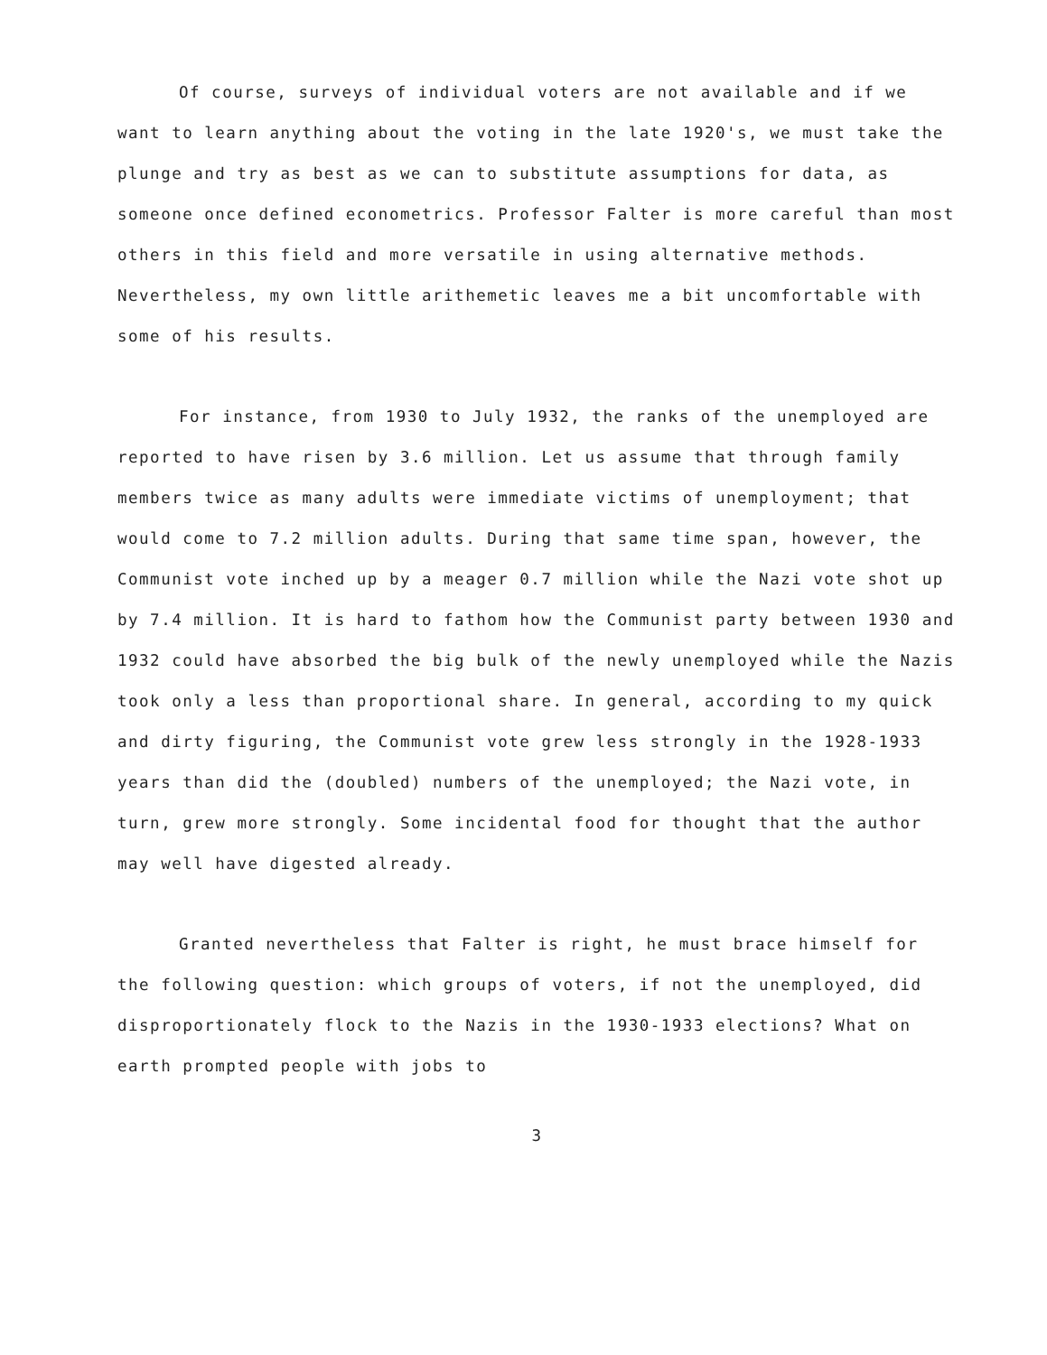Of course, surveys of individual voters are not available and if we want to learn anything about the voting in the late 1920's, we must take the plunge and try as best as we can to substitute assumptions for data, as someone once defined econometrics. Professor Falter is more careful than most others in this field and more versatile in using alternative methods. Nevertheless, my own little arithemetic leaves me a bit uncomfortable with some of his results.
For instance, from 1930 to July 1932, the ranks of the unemployed are reported to have risen by 3.6 million. Let us assume that through family members twice as many adults were immediate victims of unemployment; that would come to 7.2 million adults. During that same time span, however, the Communist vote inched up by a meager 0.7 million while the Nazi vote shot up by 7.4 million. It is hard to fathom how the Communist party between 1930 and 1932 could have absorbed the big bulk of the newly unemployed while the Nazis took only a less than proportional share. In general, according to my quick and dirty figuring, the Communist vote grew less strongly in the 1928-1933 years than did the (doubled) numbers of the unemployed; the Nazi vote, in turn, grew more strongly. Some incidental food for thought that the author may well have digested already.
Granted nevertheless that Falter is right, he must brace himself for the following question: which groups of voters, if not the unemployed, did disproportionately flock to the Nazis in the 1930-1933 elections? What on earth prompted people with jobs to
3